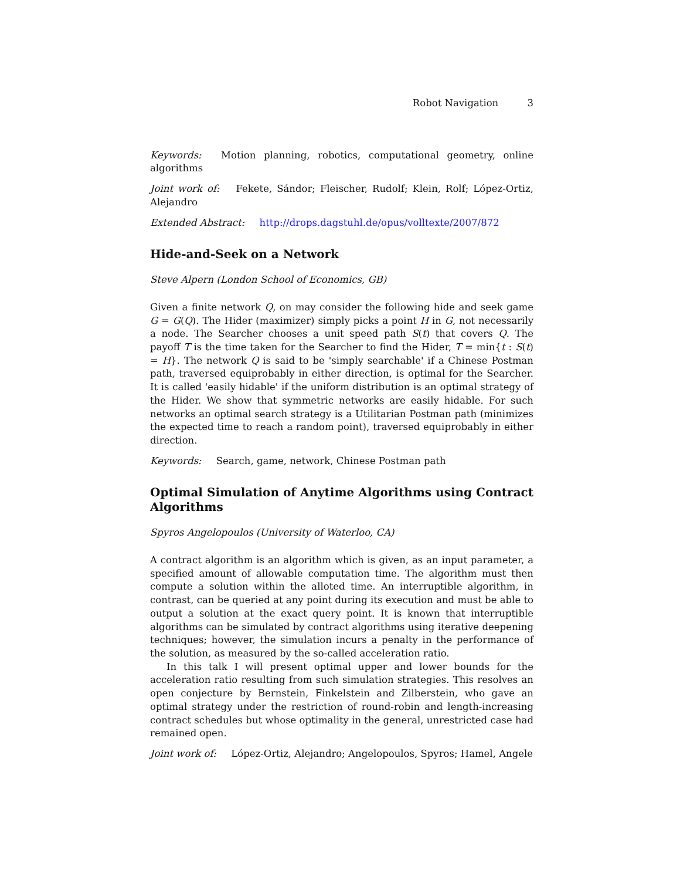Robot Navigation 3
Keywords: Motion planning, robotics, computational geometry, online algorithms
Joint work of: Fekete, Sándor; Fleischer, Rudolf; Klein, Rolf; López-Ortiz, Alejandro
Extended Abstract: http://drops.dagstuhl.de/opus/volltexte/2007/872
Hide-and-Seek on a Network
Steve Alpern (London School of Economics, GB)
Given a finite network Q, on may consider the following hide and seek game G = G(Q). The Hider (maximizer) simply picks a point H in G, not necessarily a node. The Searcher chooses a unit speed path S(t) that covers Q. The payoff T is the time taken for the Searcher to find the Hider, T = min{t : S(t) = H}. The network Q is said to be 'simply searchable' if a Chinese Postman path, traversed equiprobably in either direction, is optimal for the Searcher. It is called 'easily hidable' if the uniform distribution is an optimal strategy of the Hider. We show that symmetric networks are easily hidable. For such networks an optimal search strategy is a Utilitarian Postman path (minimizes the expected time to reach a random point), traversed equiprobably in either direction.
Keywords: Search, game, network, Chinese Postman path
Optimal Simulation of Anytime Algorithms using Contract Algorithms
Spyros Angelopoulos (University of Waterloo, CA)
A contract algorithm is an algorithm which is given, as an input parameter, a specified amount of allowable computation time. The algorithm must then compute a solution within the alloted time. An interruptible algorithm, in contrast, can be queried at any point during its execution and must be able to output a solution at the exact query point. It is known that interruptible algorithms can be simulated by contract algorithms using iterative deepening techniques; however, the simulation incurs a penalty in the performance of the solution, as measured by the so-called acceleration ratio.
In this talk I will present optimal upper and lower bounds for the acceleration ratio resulting from such simulation strategies. This resolves an open conjecture by Bernstein, Finkelstein and Zilberstein, who gave an optimal strategy under the restriction of round-robin and length-increasing contract schedules but whose optimality in the general, unrestricted case had remained open.
Joint work of: López-Ortiz, Alejandro; Angelopoulos, Spyros; Hamel, Angele